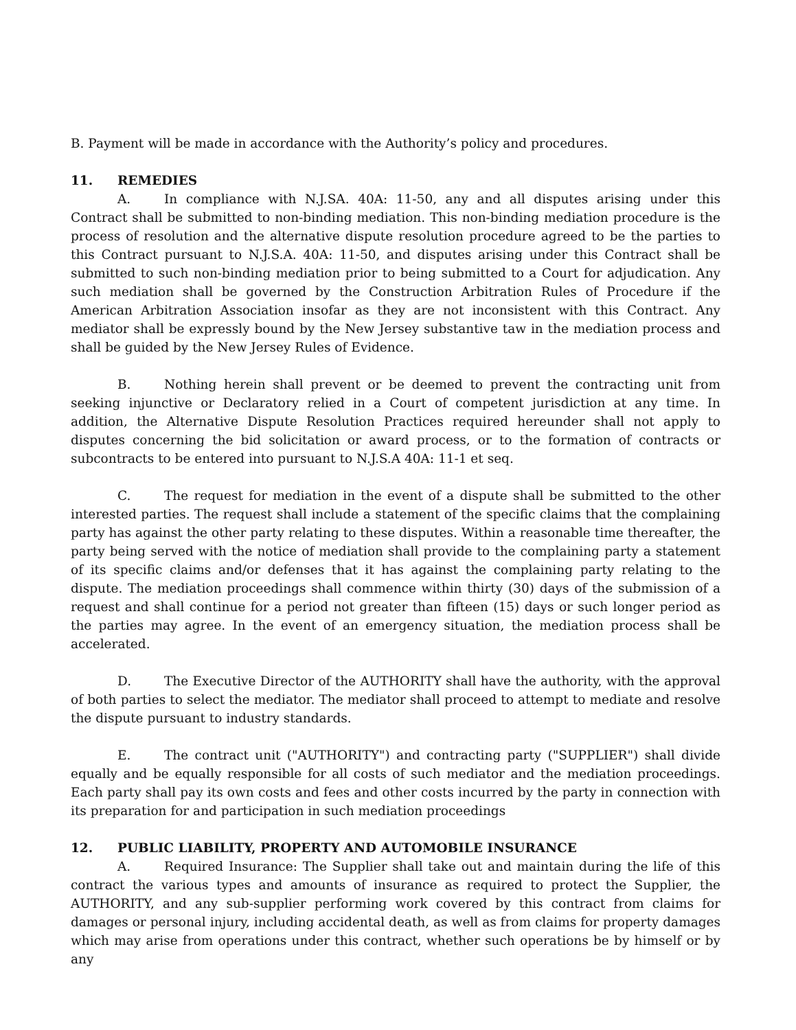B. Payment will be made in accordance with the Authority’s policy and procedures.
11. REMEDIES
A. In compliance with N.J.SA. 40A: 11-50, any and all disputes arising under this Contract shall be submitted to non-binding mediation. This non-binding mediation procedure is the process of resolution and the alternative dispute resolution procedure agreed to be the parties to this Contract pursuant to N.J.S.A. 40A: 11-50, and disputes arising under this Contract shall be submitted to such non-binding mediation prior to being submitted to a Court for adjudication. Any such mediation shall be governed by the Construction Arbitration Rules of Procedure if the American Arbitration Association insofar as they are not inconsistent with this Contract. Any mediator shall be expressly bound by the New Jersey substantive taw in the mediation process and shall be guided by the New Jersey Rules of Evidence.
B. Nothing herein shall prevent or be deemed to prevent the contracting unit from seeking injunctive or Declaratory relied in a Court of competent jurisdiction at any time. In addition, the Alternative Dispute Resolution Practices required hereunder shall not apply to disputes concerning the bid solicitation or award process, or to the formation of contracts or subcontracts to be entered into pursuant to N.J.S.A 40A: 11-1 et seq.
C. The request for mediation in the event of a dispute shall be submitted to the other interested parties. The request shall include a statement of the specific claims that the complaining party has against the other party relating to these disputes. Within a reasonable time thereafter, the party being served with the notice of mediation shall provide to the complaining party a statement of its specific claims and/or defenses that it has against the complaining party relating to the dispute. The mediation proceedings shall commence within thirty (30) days of the submission of a request and shall continue for a period not greater than fifteen (15) days or such longer period as the parties may agree. In the event of an emergency situation, the mediation process shall be accelerated.
D. The Executive Director of the AUTHORITY shall have the authority, with the approval of both parties to select the mediator. The mediator shall proceed to attempt to mediate and resolve the dispute pursuant to industry standards.
E. The contract unit ("AUTHORITY") and contracting party ("SUPPLIER") shall divide equally and be equally responsible for all costs of such mediator and the mediation proceedings. Each party shall pay its own costs and fees and other costs incurred by the party in connection with its preparation for and participation in such mediation proceedings
12. PUBLIC LIABILITY, PROPERTY AND AUTOMOBILE INSURANCE
A. Required Insurance: The Supplier shall take out and maintain during the life of this contract the various types and amounts of insurance as required to protect the Supplier, the AUTHORITY, and any sub-supplier performing work covered by this contract from claims for damages or personal injury, including accidental death, as well as from claims for property damages which may arise from operations under this contract, whether such operations be by himself or by any